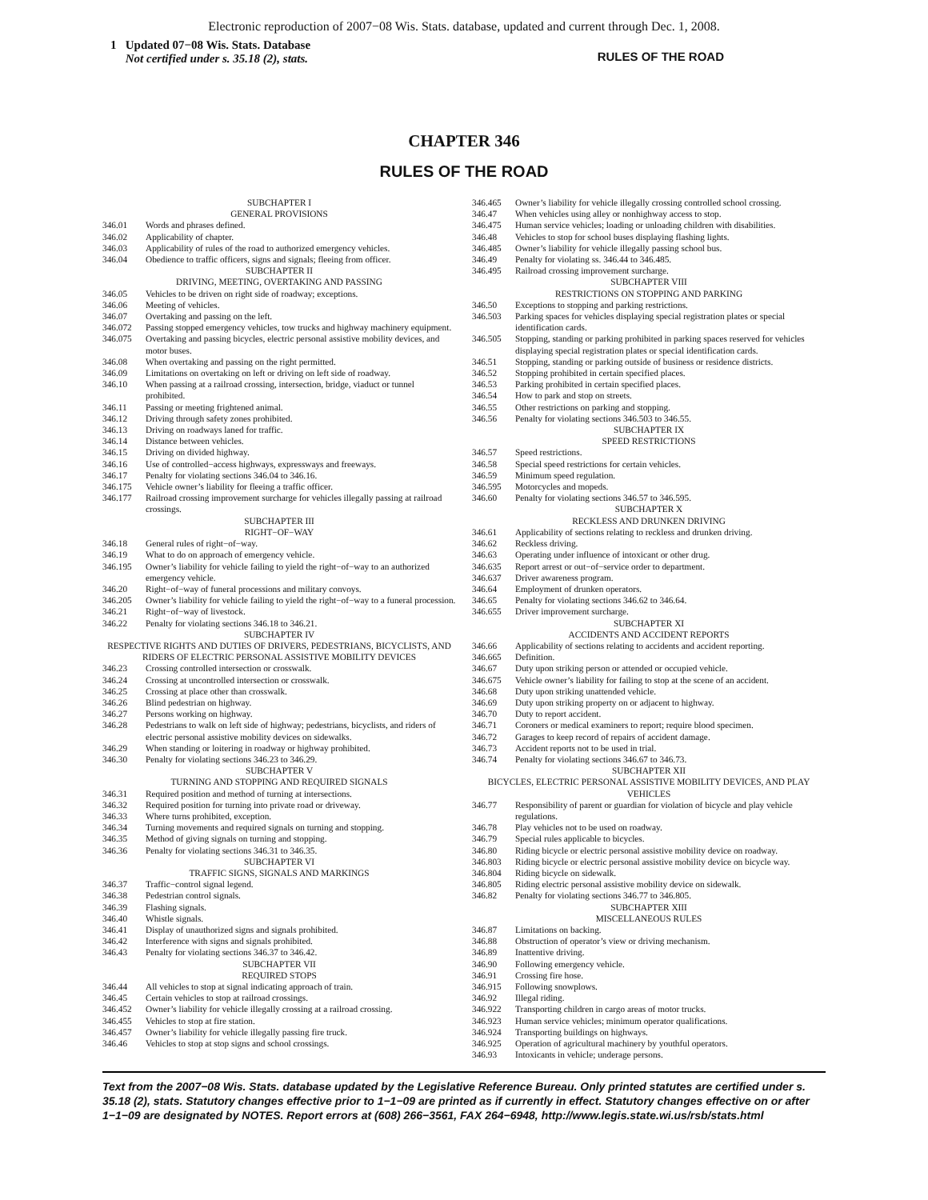Electronic reproduction of 2007−08 Wis. Stats. database, updated and current through Dec. 1, 2008.
1 Updated 07−08 Wis. Stats. Database
Not certified under s. 35.18 (2), stats.
RULES OF THE ROAD
CHAPTER 346
RULES OF THE ROAD
SUBCHAPTER I
GENERAL PROVISIONS
346.01 Words and phrases defined.
346.02 Applicability of chapter.
346.03 Applicability of rules of the road to authorized emergency vehicles.
346.04 Obedience to traffic officers, signs and signals; fleeing from officer.
SUBCHAPTER II
DRIVING, MEETING, OVERTAKING AND PASSING
346.05 Vehicles to be driven on right side of roadway; exceptions.
346.06 Meeting of vehicles.
346.07 Overtaking and passing on the left.
346.072 Passing stopped emergency vehicles, tow trucks and highway machinery equipment.
346.075 Overtaking and passing bicycles, electric personal assistive mobility devices, and motor buses.
346.08 When overtaking and passing on the right permitted.
346.09 Limitations on overtaking on left or driving on left side of roadway.
346.10 When passing at a railroad crossing, intersection, bridge, viaduct or tunnel prohibited.
346.11 Passing or meeting frightened animal.
346.12 Driving through safety zones prohibited.
346.13 Driving on roadways laned for traffic.
346.14 Distance between vehicles.
346.15 Driving on divided highway.
346.16 Use of controlled−access highways, expressways and freeways.
346.17 Penalty for violating sections 346.04 to 346.16.
346.175 Vehicle owner’s liability for fleeing a traffic officer.
346.177 Railroad crossing improvement surcharge for vehicles illegally passing at railroad crossings.
SUBCHAPTER III
RIGHT−OF−WAY
346.18 General rules of right−of−way.
346.19 What to do on approach of emergency vehicle.
346.195 Owner’s liability for vehicle failing to yield the right−of−way to an authorized emergency vehicle.
346.20 Right−of−way of funeral processions and military convoys.
346.205 Owner’s liability for vehicle failing to yield the right−of−way to a funeral procession.
346.21 Right−of−way of livestock.
346.22 Penalty for violating sections 346.18 to 346.21.
SUBCHAPTER IV
RESPECTIVE RIGHTS AND DUTIES OF DRIVERS, PEDESTRIANS, BICYCLISTS, AND RIDERS OF ELECTRIC PERSONAL ASSISTIVE MOBILITY DEVICES
346.23 Crossing controlled intersection or crosswalk.
346.24 Crossing at uncontrolled intersection or crosswalk.
346.25 Crossing at place other than crosswalk.
346.26 Blind pedestrian on highway.
346.27 Persons working on highway.
346.28 Pedestrians to walk on left side of highway; pedestrians, bicyclists, and riders of electric personal assistive mobility devices on sidewalks.
346.29 When standing or loitering in roadway or highway prohibited.
346.30 Penalty for violating sections 346.23 to 346.29.
SUBCHAPTER V
TURNING AND STOPPING AND REQUIRED SIGNALS
346.31 Required position and method of turning at intersections.
346.32 Required position for turning into private road or driveway.
346.33 Where turns prohibited, exception.
346.34 Turning movements and required signals on turning and stopping.
346.35 Method of giving signals on turning and stopping.
346.36 Penalty for violating sections 346.31 to 346.35.
SUBCHAPTER VI
TRAFFIC SIGNS, SIGNALS AND MARKINGS
346.37 Traffic−control signal legend.
346.38 Pedestrian control signals.
346.39 Flashing signals.
346.40 Whistle signals.
346.41 Display of unauthorized signs and signals prohibited.
346.42 Interference with signs and signals prohibited.
346.43 Penalty for violating sections 346.37 to 346.42.
SUBCHAPTER VII
REQUIRED STOPS
346.44 All vehicles to stop at signal indicating approach of train.
346.45 Certain vehicles to stop at railroad crossings.
346.452 Owner’s liability for vehicle illegally crossing at a railroad crossing.
346.455 Vehicles to stop at fire station.
346.457 Owner’s liability for vehicle illegally passing fire truck.
346.46 Vehicles to stop at stop signs and school crossings.
346.465 Owner’s liability for vehicle illegally crossing controlled school crossing.
346.47 When vehicles using alley or nonhighway access to stop.
346.475 Human service vehicles; loading or unloading children with disabilities.
346.48 Vehicles to stop for school buses displaying flashing lights.
346.485 Owner’s liability for vehicle illegally passing school bus.
346.49 Penalty for violating ss. 346.44 to 346.485.
346.495 Railroad crossing improvement surcharge.
SUBCHAPTER VIII
RESTRICTIONS ON STOPPING AND PARKING
346.50 Exceptions to stopping and parking restrictions.
346.503 Parking spaces for vehicles displaying special registration plates or special identification cards.
346.505 Stopping, standing or parking prohibited in parking spaces reserved for vehicles displaying special registration plates or special identification cards.
346.51 Stopping, standing or parking outside of business or residence districts.
346.52 Stopping prohibited in certain specified places.
346.53 Parking prohibited in certain specified places.
346.54 How to park and stop on streets.
346.55 Other restrictions on parking and stopping.
346.56 Penalty for violating sections 346.503 to 346.55.
SUBCHAPTER IX
SPEED RESTRICTIONS
346.57 Speed restrictions.
346.58 Special speed restrictions for certain vehicles.
346.59 Minimum speed regulation.
346.595 Motorcycles and mopeds.
346.60 Penalty for violating sections 346.57 to 346.595.
SUBCHAPTER X
RECKLESS AND DRUNKEN DRIVING
346.61 Applicability of sections relating to reckless and drunken driving.
346.62 Reckless driving.
346.63 Operating under influence of intoxicant or other drug.
346.635 Report arrest or out−of−service order to department.
346.637 Driver awareness program.
346.64 Employment of drunken operators.
346.65 Penalty for violating sections 346.62 to 346.64.
346.655 Driver improvement surcharge.
SUBCHAPTER XI
ACCIDENTS AND ACCIDENT REPORTS
346.66 Applicability of sections relating to accidents and accident reporting.
346.665 Definition.
346.67 Duty upon striking person or attended or occupied vehicle.
346.675 Vehicle owner’s liability for failing to stop at the scene of an accident.
346.68 Duty upon striking unattended vehicle.
346.69 Duty upon striking property on or adjacent to highway.
346.70 Duty to report accident.
346.71 Coroners or medical examiners to report; require blood specimen.
346.72 Garages to keep record of repairs of accident damage.
346.73 Accident reports not to be used in trial.
346.74 Penalty for violating sections 346.67 to 346.73.
SUBCHAPTER XII
BICYCLES, ELECTRIC PERSONAL ASSISTIVE MOBILITY DEVICES, AND PLAY VEHICLES
346.77 Responsibility of parent or guardian for violation of bicycle and play vehicle regulations.
346.78 Play vehicles not to be used on roadway.
346.79 Special rules applicable to bicycles.
346.80 Riding bicycle or electric personal assistive mobility device on roadway.
346.803 Riding bicycle or electric personal assistive mobility device on bicycle way.
346.804 Riding bicycle on sidewalk.
346.805 Riding electric personal assistive mobility device on sidewalk.
346.82 Penalty for violating sections 346.77 to 346.805.
SUBCHAPTER XIII
MISCELLANEOUS RULES
346.87 Limitations on backing.
346.88 Obstruction of operator’s view or driving mechanism.
346.89 Inattentive driving.
346.90 Following emergency vehicle.
346.91 Crossing fire hose.
346.915 Following snowplows.
346.92 Illegal riding.
346.922 Transporting children in cargo areas of motor trucks.
346.923 Human service vehicles; minimum operator qualifications.
346.924 Transporting buildings on highways.
346.925 Operation of agricultural machinery by youthful operators.
346.93 Intoxicants in vehicle; underage persons.
Text from the 2007−08 Wis. Stats. database updated by the Legislative Reference Bureau. Only printed statutes are certified under s. 35.18 (2), stats. Statutory changes effective prior to 1−1−09 are printed as if currently in effect. Statutory changes effective on or after 1−1−09 are designated by NOTES. Report errors at (608) 266−3561, FAX 264−6948, http://www.legis.state.wi.us/rsb/stats.html